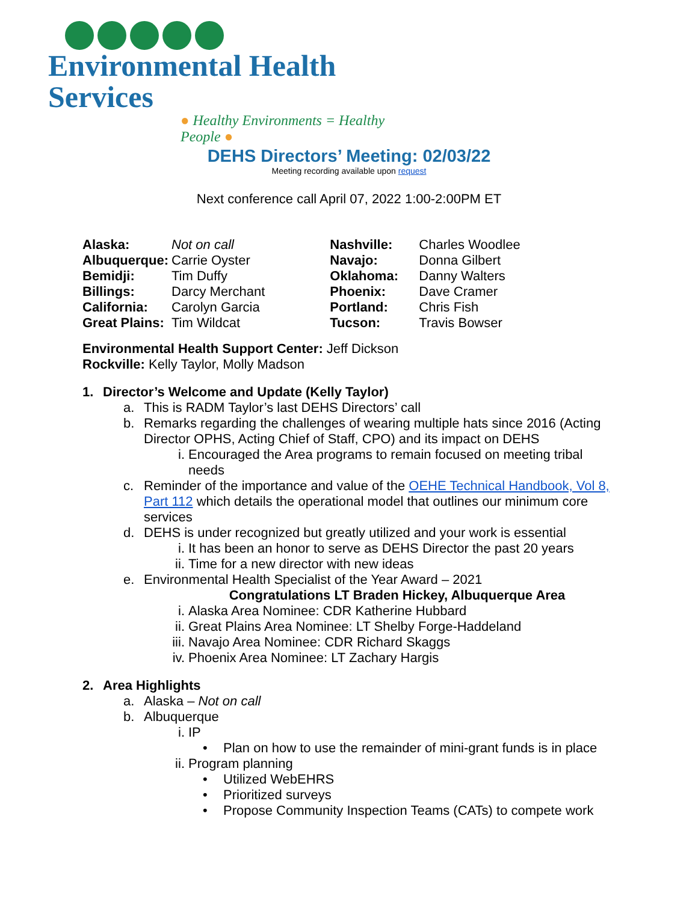Environmental Health Services
● Healthy Environments = Healthy People ●
DEHS Directors’ Meeting: 02/03/22
Meeting recording available upon request
Next conference call April 07, 2022 1:00-2:00PM ET
| Alaska: | Not on call |
| Albuquerque: | Carrie Oyster |
| Bemidji: | Tim Duffy |
| Billings: | Darcy Merchant |
| California: | Carolyn Garcia |
| Great Plains: | Tim Wildcat |
| Nashville: | Charles Woodlee |
| Navajo: | Donna Gilbert |
| Oklahoma: | Danny Walters |
| Phoenix: | Dave Cramer |
| Portland: | Chris Fish |
| Tucson: | Travis Bowser |
Environmental Health Support Center: Jeff Dickson
Rockville: Kelly Taylor, Molly Madson
1. Director’s Welcome and Update (Kelly Taylor)
a. This is RADM Taylor’s last DEHS Directors’ call
b. Remarks regarding the challenges of wearing multiple hats since 2016 (Acting Director OPHS, Acting Chief of Staff, CPO) and its impact on DEHS
i. Encouraged the Area programs to remain focused on meeting tribal needs
c. Reminder of the importance and value of the OEHE Technical Handbook, Vol 8, Part 112 which details the operational model that outlines our minimum core services
d. DEHS is under recognized but greatly utilized and your work is essential
i. It has been an honor to serve as DEHS Director the past 20 years
ii. Time for a new director with new ideas
e. Environmental Health Specialist of the Year Award – 2021
Congratulations LT Braden Hickey, Albuquerque Area
i. Alaska Area Nominee: CDR Katherine Hubbard
ii. Great Plains Area Nominee: LT Shelby Forge-Haddeland
iii. Navajo Area Nominee: CDR Richard Skaggs
iv. Phoenix Area Nominee: LT Zachary Hargis
2. Area Highlights
a. Alaska – Not on call
b. Albuquerque
i. IP
• Plan on how to use the remainder of mini-grant funds is in place
ii. Program planning
• Utilized WebEHRS
• Prioritized surveys
• Propose Community Inspection Teams (CATs) to compete work